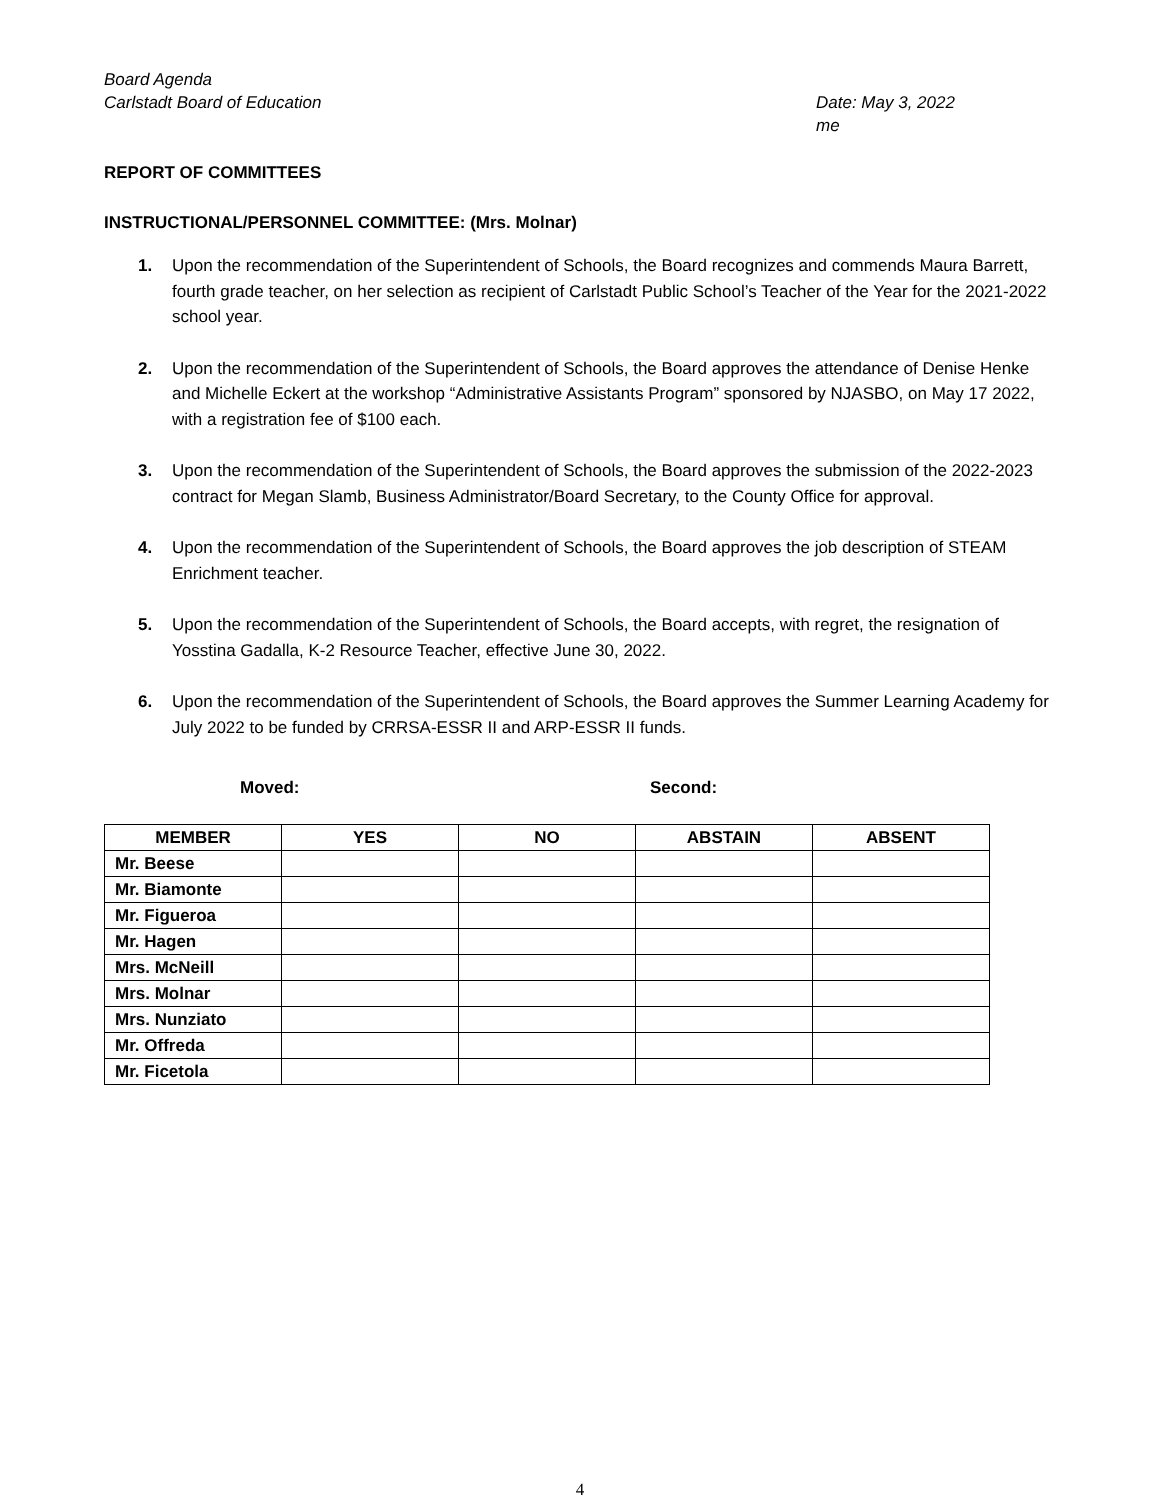Board Agenda
Carlstadt Board of Education Date: May 3, 2022
me
REPORT OF COMMITTEES
INSTRUCTIONAL/PERSONNEL COMMITTEE: (Mrs. Molnar)
1. Upon the recommendation of the Superintendent of Schools, the Board recognizes and commends Maura Barrett, fourth grade teacher, on her selection as recipient of Carlstadt Public School’s Teacher of the Year for the 2021-2022 school year.
2. Upon the recommendation of the Superintendent of Schools, the Board approves the attendance of Denise Henke and Michelle Eckert at the workshop “Administrative Assistants Program” sponsored by NJASBO, on May 17 2022, with a registration fee of $100 each.
3. Upon the recommendation of the Superintendent of Schools, the Board approves the submission of the 2022-2023 contract for Megan Slamb, Business Administrator/Board Secretary, to the County Office for approval.
4. Upon the recommendation of the Superintendent of Schools, the Board approves the job description of STEAM Enrichment teacher.
5. Upon the recommendation of the Superintendent of Schools, the Board accepts, with regret, the resignation of Yosstina Gadalla, K-2 Resource Teacher, effective June 30, 2022.
6. Upon the recommendation of the Superintendent of Schools, the Board approves the Summer Learning Academy for July 2022 to be funded by CRRSA-ESSR II and ARP-ESSR II funds.
Moved: Second:
| MEMBER | YES | NO | ABSTAIN | ABSENT |
| --- | --- | --- | --- | --- |
| Mr. Beese | | | | |
| Mr. Biamonte | | | | |
| Mr. Figueroa | | | | |
| Mr. Hagen | | | | |
| Mrs. McNeill | | | | |
| Mrs. Molnar | | | | |
| Mrs. Nunziato | | | | |
| Mr. Offreda | | | | |
| Mr. Ficetola | | | | |
4